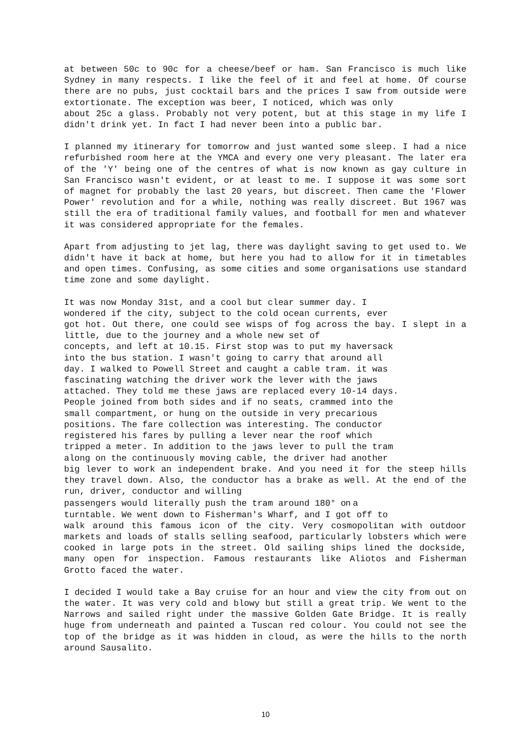at between 50c to 90c for a cheese/beef or ham. San Francisco is much like Sydney in many respects. I like the feel of it and feel at home. Of course there are no pubs, just cocktail bars and the prices I saw from outside were extortionate. The exception was beer, I noticed, which was only
about 25c a glass. Probably not very potent, but at this stage in my life I didn't drink yet. In fact I had never been into a public bar.
I planned my itinerary for tomorrow and just wanted some sleep. I had a nice refurbished room here at the YMCA and every one very pleasant. The later era of the 'Y' being one of the centres of what is now known as gay culture in San Francisco wasn't evident, or at least to me. I suppose it was some sort of magnet for probably the last 20 years, but discreet. Then came the 'Flower Power' revolution and for a while, nothing was really discreet. But 1967 was still the era of traditional family values, and football for men and whatever it was considered appropriate for the females.
Apart from adjusting to jet lag, there was daylight saving to get used to. We didn't have it back at home, but here you had to allow for it in timetables and open times. Confusing, as some cities and some organisations use standard time zone and some daylight.
It was now Monday 31st, and a cool but clear summer day. I
wondered if the city, subject to the cold ocean currents, ever
got hot. Out there, one could see wisps of fog across the bay. I slept in a little, due to the journey and a whole new set of
concepts, and left at 10.15. First stop was to put my haversack
into the bus station. I wasn't going to carry that around all
day. I walked to Powell Street and caught a cable tram. it was
fascinating watching the driver work the lever with the jaws
attached. They told me these jaws are replaced every 10-14 days.
People joined from both sides and if no seats, crammed into the
small compartment, or hung on the outside in very precarious
positions. The fare collection was interesting. The conductor
registered his fares by pulling a lever near the roof which
tripped a meter. In addition to the jaws lever to pull the tram
along on the continuously moving cable, the driver had another
big lever to work an independent brake. And you need it for the steep hills they travel down. Also, the conductor has a brake as well. At the end of the run, driver, conductor and willing
passengers would literally push the tram around 180° on a
turntable. We went down to Fisherman's Wharf, and I got off to
walk around this famous icon of the city. Very cosmopolitan with outdoor markets and loads of stalls selling seafood, particularly lobsters which were cooked in large pots in the street. Old sailing ships lined the dockside, many open for inspection. Famous restaurants like Aliotos and Fisherman Grotto faced the water.
I decided I would take a Bay cruise for an hour and view the city from out on the water. It was very cold and blowy but still a great trip. We went to the Narrows and sailed right under the massive Golden Gate Bridge. It is really huge from underneath and painted a Tuscan red colour. You could not see the top of the bridge as it was hidden in cloud, as were the hills to the north around Sausalito.
10